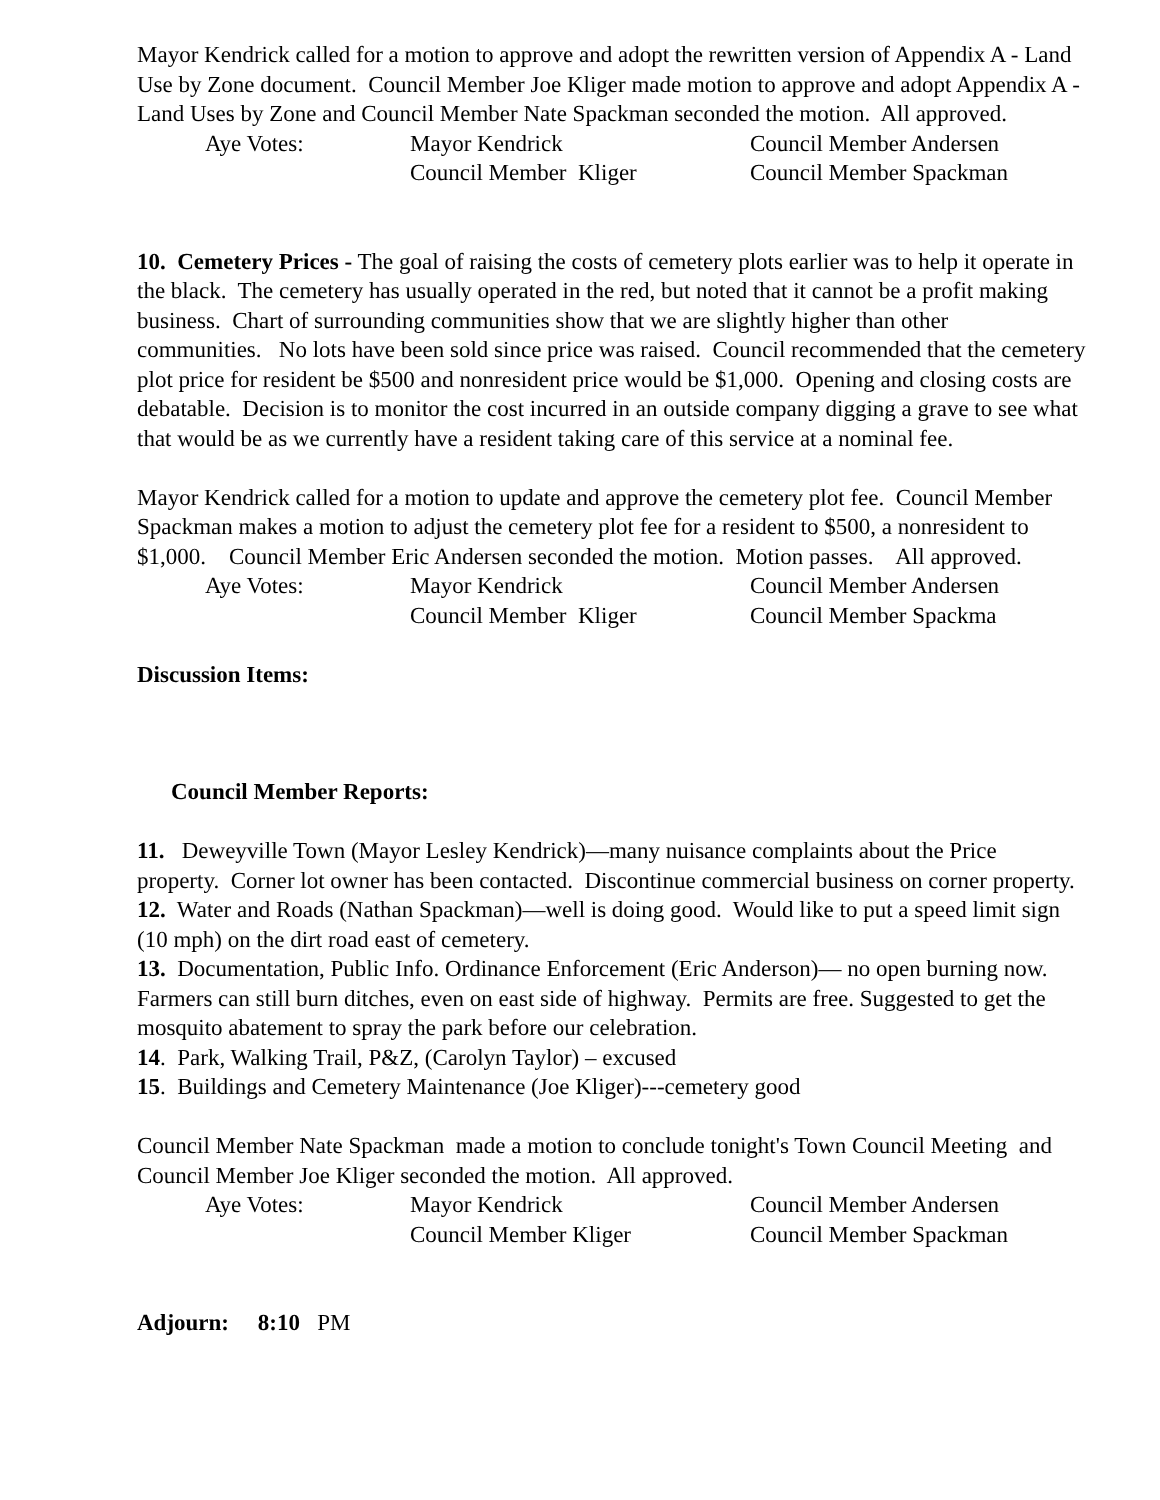Mayor Kendrick called for a motion to approve and adopt the rewritten version of Appendix A - Land Use by Zone document. Council Member Joe Kliger made motion to approve and adopt Appendix A - Land Uses by Zone and Council Member Nate Spackman seconded the motion. All approved.
Aye Votes: Mayor Kendrick Council Member Andersen Council Member Kliger Council Member Spackman
10. Cemetery Prices - The goal of raising the costs of cemetery plots earlier was to help it operate in the black. The cemetery has usually operated in the red, but noted that it cannot be a profit making business. Chart of surrounding communities show that we are slightly higher than other communities. No lots have been sold since price was raised. Council recommended that the cemetery plot price for resident be $500 and nonresident price would be $1,000. Opening and closing costs are debatable. Decision is to monitor the cost incurred in an outside company digging a grave to see what that would be as we currently have a resident taking care of this service at a nominal fee.
Mayor Kendrick called for a motion to update and approve the cemetery plot fee. Council Member Spackman makes a motion to adjust the cemetery plot fee for a resident to $500, a nonresident to $1,000. Council Member Eric Andersen seconded the motion. Motion passes. All approved.
Aye Votes: Mayor Kendrick Council Member Andersen Council Member Kliger Council Member Spackma
Discussion Items:
Council Member Reports:
11. Deweyville Town (Mayor Lesley Kendrick)—many nuisance complaints about the Price property. Corner lot owner has been contacted. Discontinue commercial business on corner property.
12. Water and Roads (Nathan Spackman)—well is doing good. Would like to put a speed limit sign (10 mph) on the dirt road east of cemetery.
13. Documentation, Public Info. Ordinance Enforcement (Eric Anderson)— no open burning now. Farmers can still burn ditches, even on east side of highway. Permits are free. Suggested to get the mosquito abatement to spray the park before our celebration.
14. Park, Walking Trail, P&Z, (Carolyn Taylor) – excused
15. Buildings and Cemetery Maintenance (Joe Kliger)---cemetery good
Council Member Nate Spackman made a motion to conclude tonight's Town Council Meeting and Council Member Joe Kliger seconded the motion. All approved.
Aye Votes: Mayor Kendrick Council Member Andersen Council Member Kliger Council Member Spackman
Adjourn: 8:10 PM